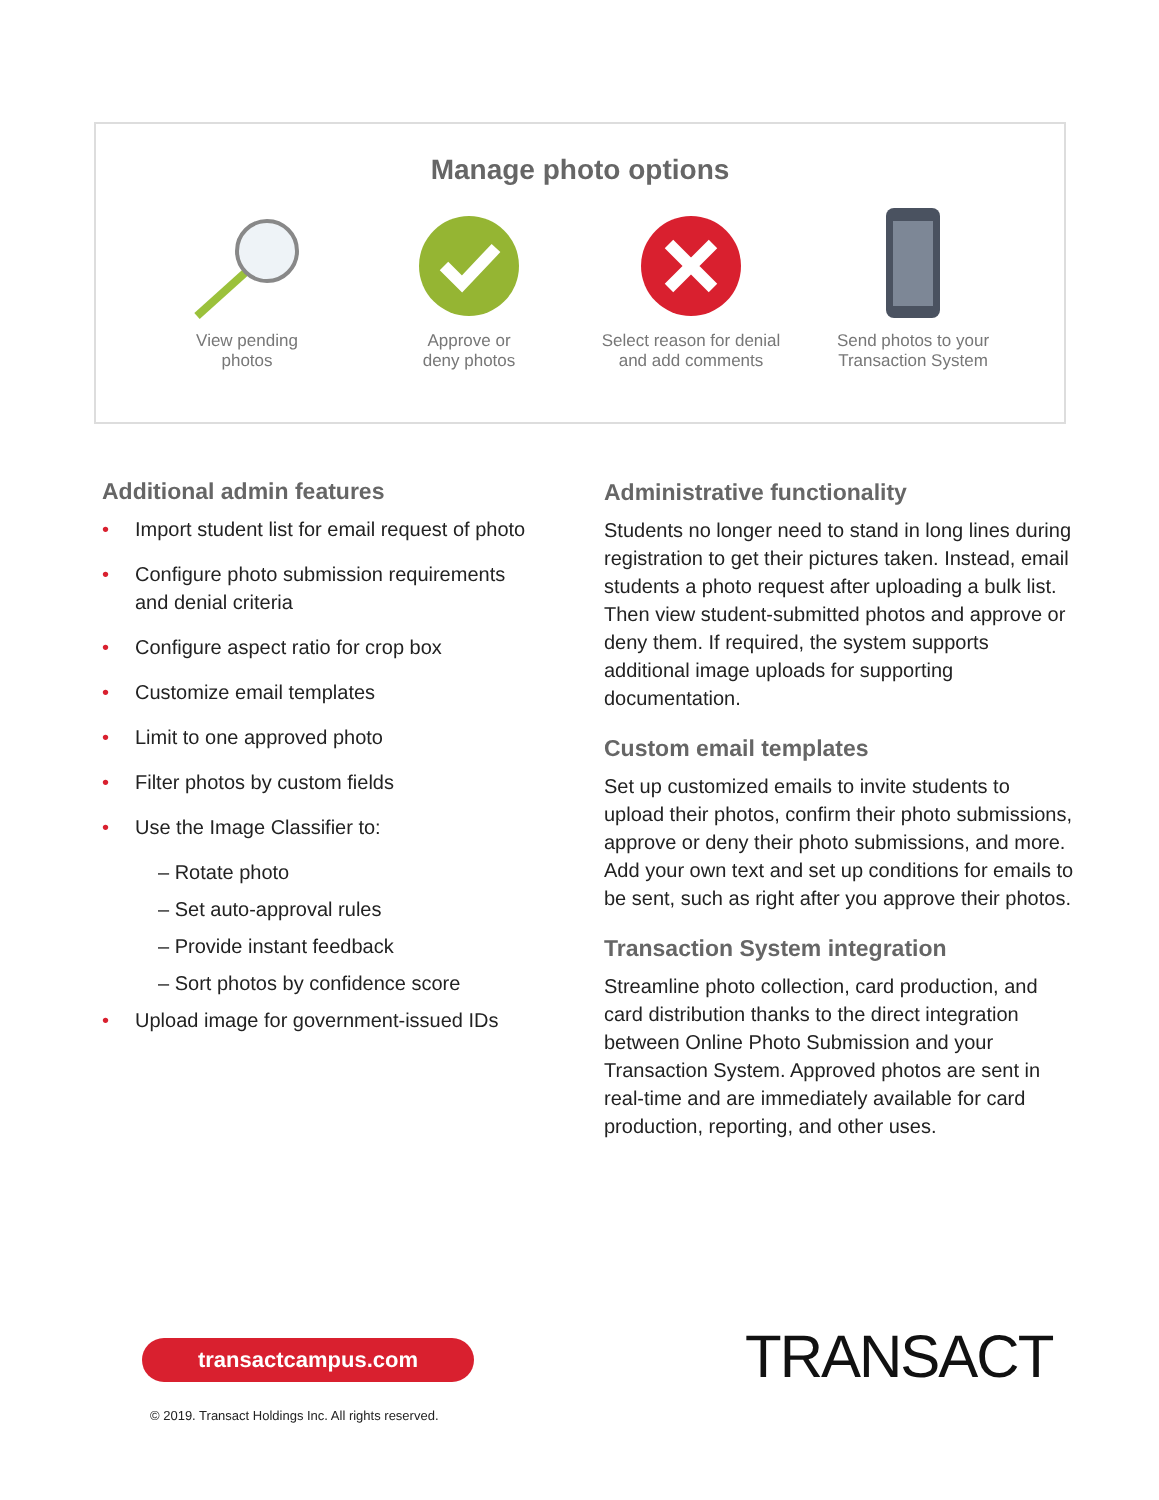Manage photo options
View pending
photos
Approve or
deny photos
Select reason for denial
and add comments
Send photos to your
Transaction System
Additional admin features
• Import student list for email request of photo
• Configure photo submission requirements and denial criteria
• Configure aspect ratio for crop box
• Customize email templates
• Limit to one approved photo
• Filter photos by custom fields
• Use the Image Classifier to:
– Rotate photo
– Set auto-approval rules
– Provide instant feedback
– Sort photos by confidence score
• Upload image for government-issued IDs
Administrative functionality
Students no longer need to stand in long lines during registration to get their pictures taken. Instead, email students a photo request after uploading a bulk list. Then view student-submitted photos and approve or deny them. If required, the system supports additional image uploads for supporting documentation.
Custom email templates
Set up customized emails to invite students to upload their photos, confirm their photo submissions, approve or deny their photo submissions, and more. Add your own text and set up conditions for emails to be sent, such as right after you approve their photos.
Transaction System integration
Streamline photo collection, card production, and card distribution thanks to the direct integration between Online Photo Submission and your Transaction System. Approved photos are sent in real-time and are immediately available for card production, reporting, and other uses.
transactcampus.com
© 2019. Transact Holdings Inc. All rights reserved.
TRANSACT